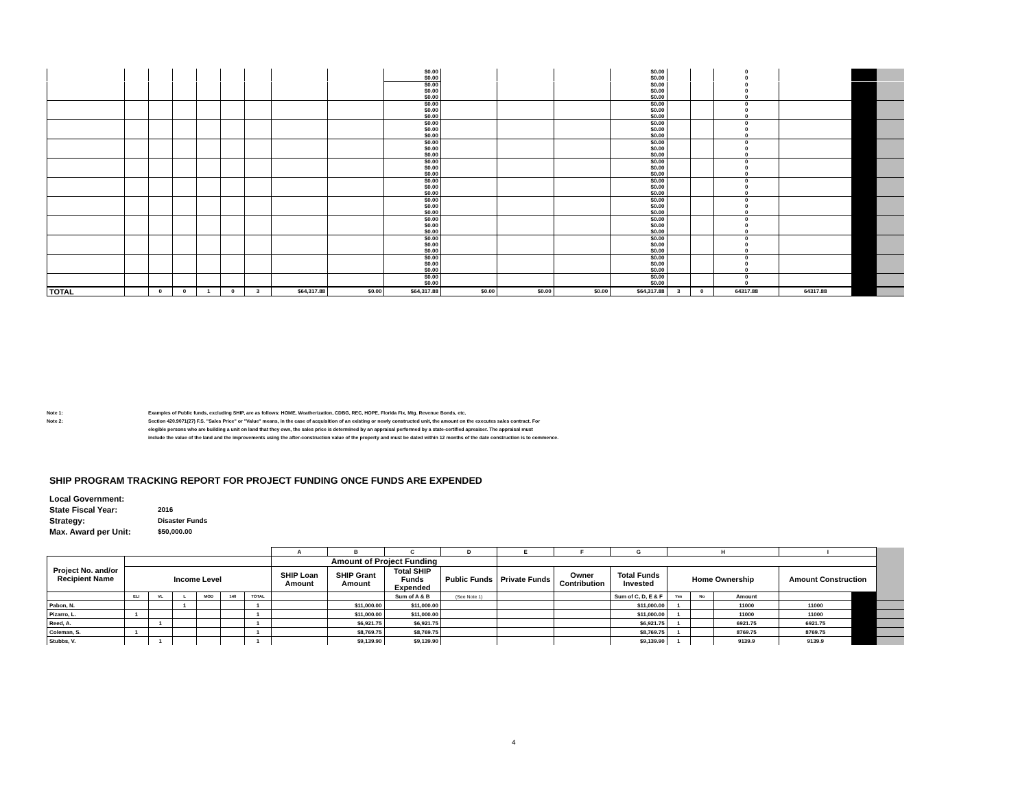| | | | | | | | | | $0.00 $0.00 | | | | $0.00 $0.00 | | | 0 0 | | | |
| | | | | | | | | | $0.00 $0.00 $0.00 | | | | $0.00 $0.00 $0.00 | | | 0 0 0 | | | |
| | | | | | | | | | $0.00 $0.00 $0.00 | | | | $0.00 $0.00 $0.00 | | | 0 0 0 | | | |
| | | | | | | | | | $0.00 $0.00 $0.00 | | | | $0.00 $0.00 $0.00 | | | 0 0 0 | | | |
| | | | | | | | | | $0.00 $0.00 $0.00 | | | | $0.00 $0.00 $0.00 | | | 0 0 0 | | | |
| | | | | | | | | | $0.00 $0.00 $0.00 | | | | $0.00 $0.00 $0.00 | | | 0 0 0 | | | |
| | | | | | | | | | $0.00 $0.00 $0.00 | | | | $0.00 $0.00 $0.00 | | | 0 0 0 | | | |
| | | | | | | | | | $0.00 $0.00 $0.00 | | | | $0.00 $0.00 $0.00 | | | 0 0 0 | | | |
| | | | | | | | | | $0.00 $0.00 $0.00 | | | | $0.00 $0.00 $0.00 | | | 0 0 0 | | | |
| | | | | | | | | | $0.00 $0.00 $0.00 | | | | $0.00 $0.00 $0.00 | | | 0 0 0 | | | |
| | | | | | | | | | $0.00 $0.00 $0.00 | | | | $0.00 $0.00 $0.00 | | | 0 0 0 | | | |
| | | | | | | | | | $0.00 $0.00 | | | | $0.00 $0.00 | | | 0 0 | | | |
| TOTAL | | 0 | 0 | 1 | 0 | 3 | $64,317.88 | $0.00 | $64,317.88 | $0.00 | $0.00 | $0.00 | $64,317.88 | 3 | 0 | 64317.88 | 64317.88 | | |
Note 1: Examples of Public funds, excluding SHIP, are as follows: HOME, Weatherization, CDBG, REC, HOPE, Florida Fix, Mtg. Revenue Bonds, etc.
Note 2: Section 420.9071(27) F.S. "Sales Price" or "Value" means, in the case of acquisition of an existing or newly constructed unit, the amount on the executes sales contract. For
elegible persons who are building a unit on land that they own, the sales price is determined by an appraisal performed by a state-certified apreaiser. The appraisal must
include the value of the land and the improvements using the after-construction value of the property and must be dated within 12 months of the date construction is to commence.
SHIP PROGRAM TRACKING REPORT FOR PROJECT FUNDING ONCE FUNDS ARE EXPENDED
Local Government:
State Fiscal Year: 2016
Strategy: Disaster Funds
Max. Award per Unit: $50,000.00
| | | | | | | | A | B | C | D | E | F | G | H | | | I | | |
| Project No. and/or Recipient Name | | | | | | | Amount of Project Funding | | | | | | | | | | | | |
| | Income Level | | | | | | SHIP Loan Amount | SHIP Grant Amount | Total SHIP Funds Expended | Public Funds | Private Funds | Owner Contribution | Total Funds Invested | Home Ownership | | | Amount Construction | | |
| | ELI | VL | L | MOD | 140 | TOTAL | | | Sum of A & B | (See Note 1) | | | Sum of C, D, E & F | Yes | No | Amount | | | |
| Pabon, N. | | | 1 | | | 1 | | $11,000.00 | $11,000.00 | | | | $11,000.00 | 1 | | 11000 | 11000 | | |
| Pizarro, L. | 1 | | | | | 1 | | $11,000.00 | $11,000.00 | | | | $11,000.00 | 1 | | 11000 | 11000 | | |
| Reed, A. | | 1 | | | | 1 | | $6,921.75 | $6,921.75 | | | | $6,921.75 | 1 | | 6921.75 | 6921.75 | | |
| Coleman, S. | 1 | | | | | 1 | | $8,769.75 | $8,769.75 | | | | $8,769.75 | 1 | | 8769.75 | 8769.75 | | |
| Stubbs, V. | | 1 | | | | 1 | | $9,139.90 | $9,139.90 | | | | $9,139.90 | 1 | | 9139.9 | 9139.9 | | |
4